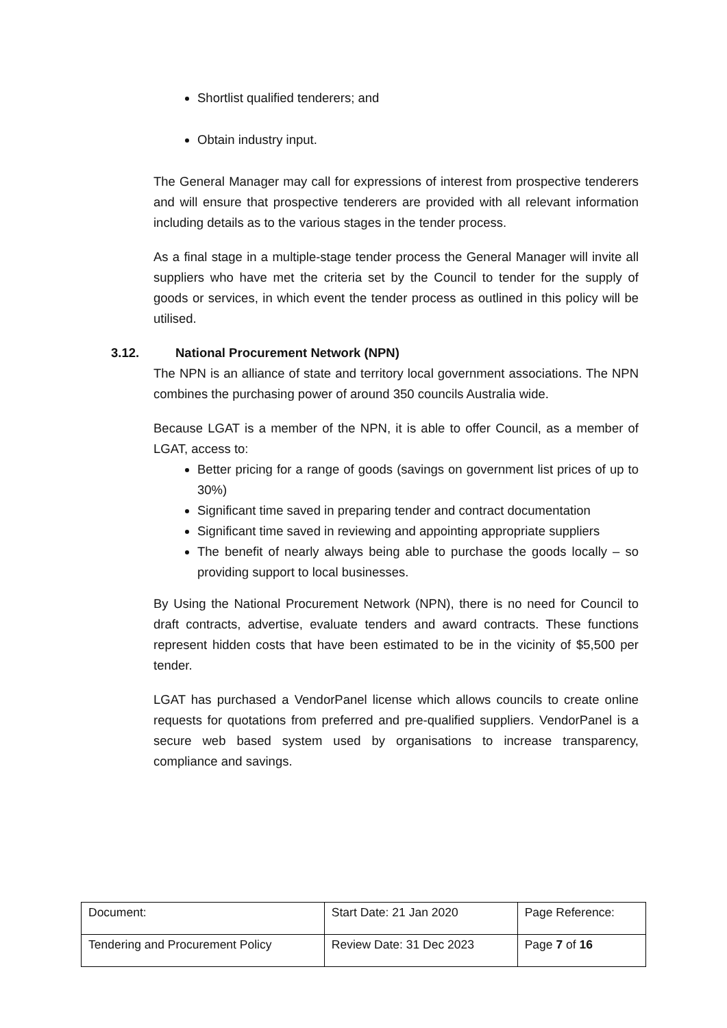Shortlist qualified tenderers; and
Obtain industry input.
The General Manager may call for expressions of interest from prospective tenderers and will ensure that prospective tenderers are provided with all relevant information including details as to the various stages in the tender process.
As a final stage in a multiple-stage tender process the General Manager will invite all suppliers who have met the criteria set by the Council to tender for the supply of goods or services, in which event the tender process as outlined in this policy will be utilised.
3.12. National Procurement Network (NPN)
The NPN is an alliance of state and territory local government associations. The NPN combines the purchasing power of around 350 councils Australia wide.
Because LGAT is a member of the NPN, it is able to offer Council, as a member of LGAT, access to:
Better pricing for a range of goods (savings on government list prices of up to 30%)
Significant time saved in preparing tender and contract documentation
Significant time saved in reviewing and appointing appropriate suppliers
The benefit of nearly always being able to purchase the goods locally – so providing support to local businesses.
By Using the National Procurement Network (NPN), there is no need for Council to draft contracts, advertise, evaluate tenders and award contracts. These functions represent hidden costs that have been estimated to be in the vicinity of $5,500 per tender.
LGAT has purchased a VendorPanel license which allows councils to create online requests for quotations from preferred and pre-qualified suppliers. VendorPanel is a secure web based system used by organisations to increase transparency, compliance and savings.
| Document: | Start Date: 21 Jan 2020 | Page Reference: |
| Tendering and Procurement Policy | Review Date: 31 Dec 2023 | Page 7 of 16 |